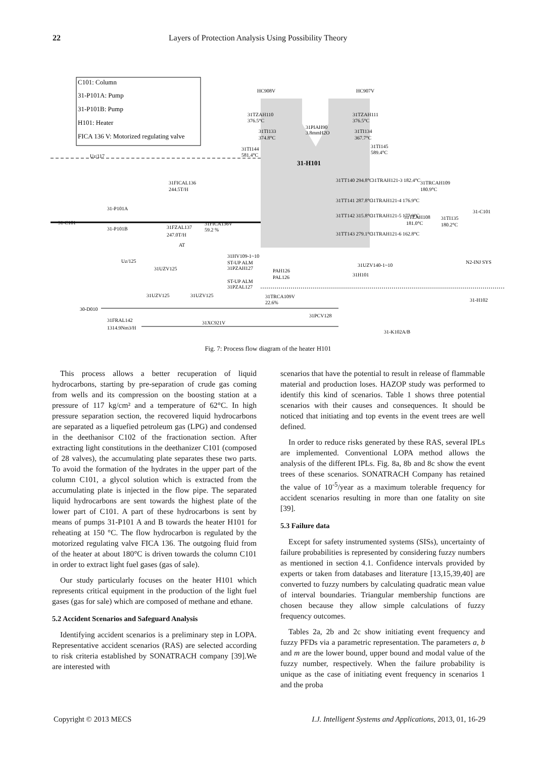22 Layers of Protection Analysis Using Possibility Theory
C101: Column
31-P101A: Pump
31-P101B: Pump
H101: Heater
FICA 136 V: Motorized regulating valve
31-H101
HC908V
HC907V
31TZAH110
376.5°C
31TZAH111
376.5°C
31TI133
374.8°C
31PIAH90
3.8mmH2O
31TI134
367.7°C
31TI144
581.4°C
31TI145
589.4°C
Uz/117
31FICAL136
244.5T/H
31TT140 294.8°C
31TT141 287.8°C
31TT142 315.8°C
31TT143 279.1°C
31TRAH121-3 182.4°C
31TRAH121-4 176.9°C
31TRAH121-5 177.9°C
31TRAH121-6 162.8°C
31TRCAH109
180.9°C
31TZAH108
181.0°C
31TI135
180.2°C
31-C101
31-C101
31-P101A
31-P101B
31FZAL137
247.0T/H
31FICA136V
59.2 %
31HV109-1~10
ST-UP ALM
31PZAH127
ST-UP ALM
31PZAL127
PAH126
PAL126
31UZV140-1~10
31H101
N2-INJ SYS
31-H102
Uz/125
31UZV125
31UZV125
31UZV125
31TRCA109V
22.6%
30-D010
31FRAL142
1314.9Nm3/H
31XC921V
31PCV128
31-K102A/B
AT
Fig. 7: Process flow diagram of the heater H101
This process allows a better recuperation of liquid hydrocarbons, starting by pre-separation of crude gas coming from wells and its compression on the boosting station at a pressure of 117 kg/cm² and a temperature of 62°C. In high pressure separation section, the recovered liquid hydrocarbons are separated as a liquefied petroleum gas (LPG) and condensed in the deethanisor C102 of the fractionation section. After extracting light constitutions in the deethanizer C101 (composed of 28 valves), the accumulating plate separates these two parts. To avoid the formation of the hydrates in the upper part of the column C101, a glycol solution which is extracted from the accumulating plate is injected in the flow pipe. The separated liquid hydrocarbons are sent towards the highest plate of the lower part of C101. A part of these hydrocarbons is sent by means of pumps 31-P101 A and B towards the heater H101 for reheating at 150 °C. The flow hydrocarbon is regulated by the motorized regulating valve FICA 136. The outgoing fluid from of the heater at about 180°C is driven towards the column C101 in order to extract light fuel gases (gas of sale).
Our study particularly focuses on the heater H101 which represents critical equipment in the production of the light fuel gases (gas for sale) which are composed of methane and ethane.
5.2 Accident Scenarios and Safeguard Analysis
Identifying accident scenarios is a preliminary step in LOPA. Representative accident scenarios (RAS) are selected according to risk criteria established by SONATRACH company [39].We are interested with
scenarios that have the potential to result in release of flammable material and production loses. HAZOP study was performed to identify this kind of scenarios. Table 1 shows three potential scenarios with their causes and consequences. It should be noticed that initiating and top events in the event trees are well defined.
In order to reduce risks generated by these RAS, several IPLs are implemented. Conventional LOPA method allows the analysis of the different IPLs. Fig. 8a, 8b and 8c show the event trees of these scenarios. SONATRACH Company has retained the value of 10<sup>-5</sup>/year as a maximum tolerable frequency for accident scenarios resulting in more than one fatality on site [39].
5.3 Failure data
Except for safety instrumented systems (SISs), uncertainty of failure probabilities is represented by considering fuzzy numbers as mentioned in section 4.1. Confidence intervals provided by experts or taken from databases and literature [13,15,39,40] are converted to fuzzy numbers by calculating quadratic mean value of interval boundaries. Triangular membership functions are chosen because they allow simple calculations of fuzzy frequency outcomes.
Tables 2a, 2b and 2c show initiating event frequency and fuzzy PFDs via a parametric representation. The parameters a, b and m are the lower bound, upper bound and modal value of the fuzzy number, respectively. When the failure probability is unique as the case of initiating event frequency in scenarios 1 and the proba
Copyright © 2013 MECS I.J. Intelligent Systems and Applications, 2013, 01, 16-29